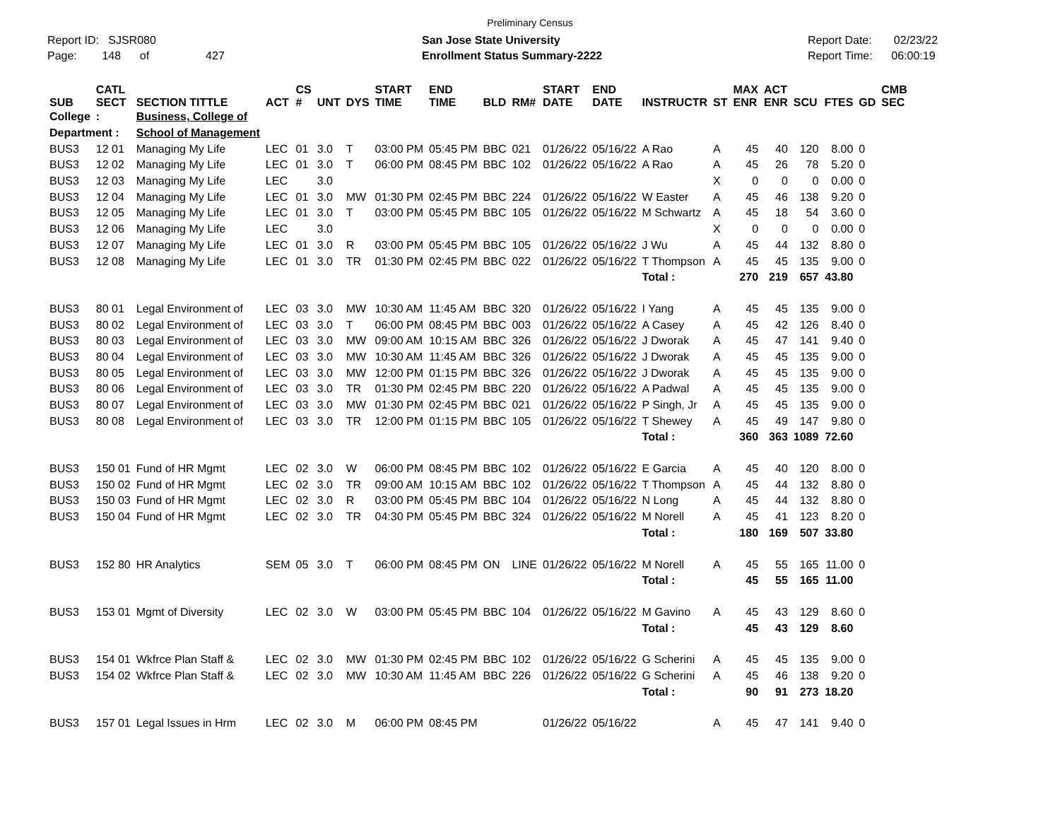Preliminary Census
Report ID: SJSR080
Page: 148 of 427
San Jose State University
Enrollment Status Summary-2222
Report Date: 02/23/22
Report Time: 06:00:19
| SUB | CATL SECT | SECTION TITTLE | ACT | CS # | UNT | DYS | START TIME | END TIME | BLD | RM# | START DATE | END DATE | INSTRUCTR | ST | MAX ENR | ACT ENR | SCU | FTES | GD | CMB SEC |
| --- | --- | --- | --- | --- | --- | --- | --- | --- | --- | --- | --- | --- | --- | --- | --- | --- | --- | --- | --- | --- |
| College | : | Business, College of | | | | | | | | | | | | | | | | | | |
| Department : | | School of Management | | | | | | | | | | | | | | | | | | |
| BUS3 | 12 01 | Managing My Life | LEC | 01 | 3.0 | T | 03:00 PM | 05:45 PM | BBC | 021 | 01/26/22 | 05/16/22 | A Rao | A | 45 | 40 | 120 | 8.00 | 0 | |
| BUS3 | 12 02 | Managing My Life | LEC | 01 | 3.0 | T | 06:00 PM | 08:45 PM | BBC | 102 | 01/26/22 | 05/16/22 | A Rao | A | 45 | 26 | 78 | 5.20 | 0 | |
| BUS3 | 12 03 | Managing My Life | LEC | | 3.0 | | | | | | | | | X | 0 | 0 | 0 | 0.00 | 0 | |
| BUS3 | 12 04 | Managing My Life | LEC | 01 | 3.0 | MW | 01:30 PM | 02:45 PM | BBC | 224 | 01/26/22 | 05/16/22 | W Easter | A | 45 | 46 | 138 | 9.20 | 0 | |
| BUS3 | 12 05 | Managing My Life | LEC | 01 | 3.0 | T | 03:00 PM | 05:45 PM | BBC | 105 | 01/26/22 | 05/16/22 | M Schwartz | A | 45 | 18 | 54 | 3.60 | 0 | |
| BUS3 | 12 06 | Managing My Life | LEC | | 3.0 | | | | | | | | | X | 0 | 0 | 0 | 0.00 | 0 | |
| BUS3 | 12 07 | Managing My Life | LEC | 01 | 3.0 | R | 03:00 PM | 05:45 PM | BBC | 105 | 01/26/22 | 05/16/22 | J Wu | A | 45 | 44 | 132 | 8.80 | 0 | |
| BUS3 | 12 08 | Managing My Life | LEC | 01 | 3.0 | TR | 01:30 PM | 02:45 PM | BBC | 022 | 01/26/22 | 05/16/22 | T Thompson | A | 45 | 45 | 135 | 9.00 | 0 | |
| | | | | | | | | | | | | | Total : | | 270 | 219 | 657 | 43.80 | | |
| BUS3 | 80 01 | Legal Environment of | LEC | 03 | 3.0 | MW | 10:30 AM | 11:45 AM | BBC | 320 | 01/26/22 | 05/16/22 | I Yang | A | 45 | 45 | 135 | 9.00 | 0 | |
| BUS3 | 80 02 | Legal Environment of | LEC | 03 | 3.0 | T | 06:00 PM | 08:45 PM | BBC | 003 | 01/26/22 | 05/16/22 | A Casey | A | 45 | 42 | 126 | 8.40 | 0 | |
| BUS3 | 80 03 | Legal Environment of | LEC | 03 | 3.0 | MW | 09:00 AM | 10:15 AM | BBC | 326 | 01/26/22 | 05/16/22 | J Dworak | A | 45 | 47 | 141 | 9.40 | 0 | |
| BUS3 | 80 04 | Legal Environment of | LEC | 03 | 3.0 | MW | 10:30 AM | 11:45 AM | BBC | 326 | 01/26/22 | 05/16/22 | J Dworak | A | 45 | 45 | 135 | 9.00 | 0 | |
| BUS3 | 80 05 | Legal Environment of | LEC | 03 | 3.0 | MW | 12:00 PM | 01:15 PM | BBC | 326 | 01/26/22 | 05/16/22 | J Dworak | A | 45 | 45 | 135 | 9.00 | 0 | |
| BUS3 | 80 06 | Legal Environment of | LEC | 03 | 3.0 | TR | 01:30 PM | 02:45 PM | BBC | 220 | 01/26/22 | 05/16/22 | A Padwal | A | 45 | 45 | 135 | 9.00 | 0 | |
| BUS3 | 80 07 | Legal Environment of | LEC | 03 | 3.0 | MW | 01:30 PM | 02:45 PM | BBC | 021 | 01/26/22 | 05/16/22 | P Singh, Jr | A | 45 | 45 | 135 | 9.00 | 0 | |
| BUS3 | 80 08 | Legal Environment of | LEC | 03 | 3.0 | TR | 12:00 PM | 01:15 PM | BBC | 105 | 01/26/22 | 05/16/22 | T Shewey | A | 45 | 49 | 147 | 9.80 | 0 | |
| | | | | | | | | | | | | | Total : | | 360 | 363 | 1089 | 72.60 | | |
| BUS3 | 150 01 | Fund of HR Mgmt | LEC | 02 | 3.0 | W | 06:00 PM | 08:45 PM | BBC | 102 | 01/26/22 | 05/16/22 | E Garcia | A | 45 | 40 | 120 | 8.00 | 0 | |
| BUS3 | 150 02 | Fund of HR Mgmt | LEC | 02 | 3.0 | TR | 09:00 AM | 10:15 AM | BBC | 102 | 01/26/22 | 05/16/22 | T Thompson | A | 45 | 44 | 132 | 8.80 | 0 | |
| BUS3 | 150 03 | Fund of HR Mgmt | LEC | 02 | 3.0 | R | 03:00 PM | 05:45 PM | BBC | 104 | 01/26/22 | 05/16/22 | N Long | A | 45 | 44 | 132 | 8.80 | 0 | |
| BUS3 | 150 04 | Fund of HR Mgmt | LEC | 02 | 3.0 | TR | 04:30 PM | 05:45 PM | BBC | 324 | 01/26/22 | 05/16/22 | M Norell | A | 45 | 41 | 123 | 8.20 | 0 | |
| | | | | | | | | | | | | | Total : | | 180 | 169 | 507 | 33.80 | | |
| BUS3 | 152 80 | HR Analytics | SEM | 05 | 3.0 | T | 06:00 PM | 08:45 PM | ON | LINE | 01/26/22 | 05/16/22 | M Norell | A | 45 | 55 | 165 | 11.00 | 0 | |
| | | | | | | | | | | | | | Total : | | 45 | 55 | 165 | 11.00 | | |
| BUS3 | 153 01 | Mgmt of Diversity | LEC | 02 | 3.0 | W | 03:00 PM | 05:45 PM | BBC | 104 | 01/26/22 | 05/16/22 | M Gavino | A | 45 | 43 | 129 | 8.60 | 0 | |
| | | | | | | | | | | | | | Total : | | 45 | 43 | 129 | 8.60 | | |
| BUS3 | 154 01 | Wkfrce Plan Staff & | LEC | 02 | 3.0 | MW | 01:30 PM | 02:45 PM | BBC | 102 | 01/26/22 | 05/16/22 | G Scherini | A | 45 | 45 | 135 | 9.00 | 0 | |
| BUS3 | 154 02 | Wkfrce Plan Staff & | LEC | 02 | 3.0 | MW | 10:30 AM | 11:45 AM | BBC | 226 | 01/26/22 | 05/16/22 | G Scherini | A | 45 | 46 | 138 | 9.20 | 0 | |
| | | | | | | | | | | | | | Total : | | 90 | 91 | 273 | 18.20 | | |
| BUS3 | 157 01 | Legal Issues in Hrm | LEC | 02 | 3.0 | M | 06:00 PM | 08:45 PM | | | 01/26/22 | 05/16/22 | | A | 45 | 47 | 141 | 9.40 | 0 | |